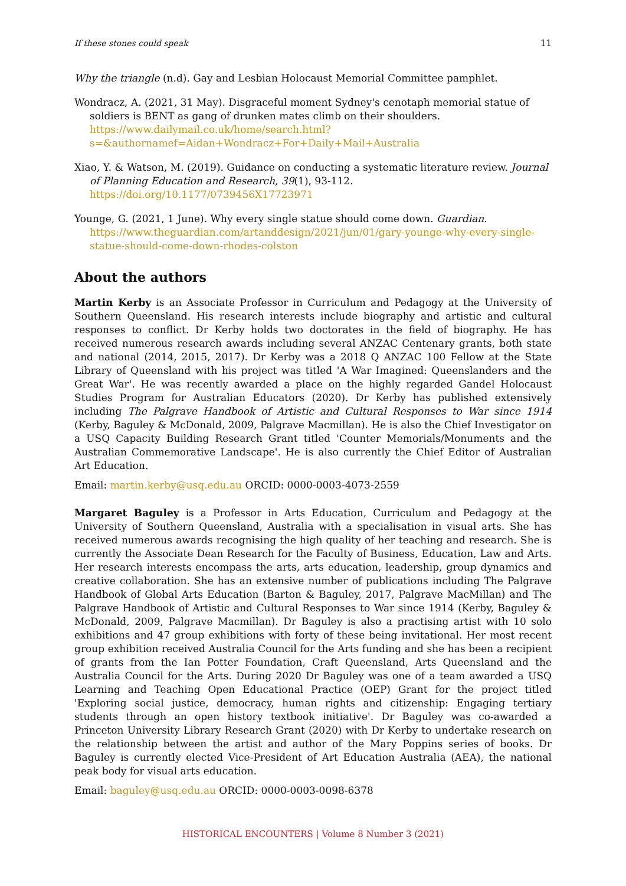If these stones could speak 11
Why the triangle (n.d). Gay and Lesbian Holocaust Memorial Committee pamphlet.
Wondracz, A. (2021, 31 May). Disgraceful moment Sydney's cenotaph memorial statue of soldiers is BENT as gang of drunken mates climb on their shoulders. https://www.dailymail.co.uk/home/search.html?s=&authornamef=Aidan+Wondracz+For+Daily+Mail+Australia
Xiao, Y. & Watson, M. (2019). Guidance on conducting a systematic literature review. Journal of Planning Education and Research, 39(1), 93-112. https://doi.org/10.1177/0739456X17723971
Younge, G. (2021, 1 June). Why every single statue should come down. Guardian. https://www.theguardian.com/artanddesign/2021/jun/01/gary-younge-why-every-single-statue-should-come-down-rhodes-colston
About the authors
Martin Kerby is an Associate Professor in Curriculum and Pedagogy at the University of Southern Queensland. His research interests include biography and artistic and cultural responses to conflict. Dr Kerby holds two doctorates in the field of biography. He has received numerous research awards including several ANZAC Centenary grants, both state and national (2014, 2015, 2017). Dr Kerby was a 2018 Q ANZAC 100 Fellow at the State Library of Queensland with his project was titled 'A War Imagined: Queenslanders and the Great War'. He was recently awarded a place on the highly regarded Gandel Holocaust Studies Program for Australian Educators (2020). Dr Kerby has published extensively including The Palgrave Handbook of Artistic and Cultural Responses to War since 1914 (Kerby, Baguley & McDonald, 2009, Palgrave Macmillan). He is also the Chief Investigator on a USQ Capacity Building Research Grant titled 'Counter Memorials/Monuments and the Australian Commemorative Landscape'. He is also currently the Chief Editor of Australian Art Education.
Email: martin.kerby@usq.edu.au ORCID: 0000-0003-4073-2559
Margaret Baguley is a Professor in Arts Education, Curriculum and Pedagogy at the University of Southern Queensland, Australia with a specialisation in visual arts. She has received numerous awards recognising the high quality of her teaching and research. She is currently the Associate Dean Research for the Faculty of Business, Education, Law and Arts. Her research interests encompass the arts, arts education, leadership, group dynamics and creative collaboration. She has an extensive number of publications including The Palgrave Handbook of Global Arts Education (Barton & Baguley, 2017, Palgrave MacMillan) and The Palgrave Handbook of Artistic and Cultural Responses to War since 1914 (Kerby, Baguley & McDonald, 2009, Palgrave Macmillan). Dr Baguley is also a practising artist with 10 solo exhibitions and 47 group exhibitions with forty of these being invitational. Her most recent group exhibition received Australia Council for the Arts funding and she has been a recipient of grants from the Ian Potter Foundation, Craft Queensland, Arts Queensland and the Australia Council for the Arts. During 2020 Dr Baguley was one of a team awarded a USQ Learning and Teaching Open Educational Practice (OEP) Grant for the project titled 'Exploring social justice, democracy, human rights and citizenship: Engaging tertiary students through an open history textbook initiative'. Dr Baguley was co-awarded a Princeton University Library Research Grant (2020) with Dr Kerby to undertake research on the relationship between the artist and author of the Mary Poppins series of books. Dr Baguley is currently elected Vice-President of Art Education Australia (AEA), the national peak body for visual arts education.
Email: baguley@usq.edu.au ORCID: 0000-0003-0098-6378
HISTORICAL ENCOUNTERS | Volume 8 Number 3 (2021)